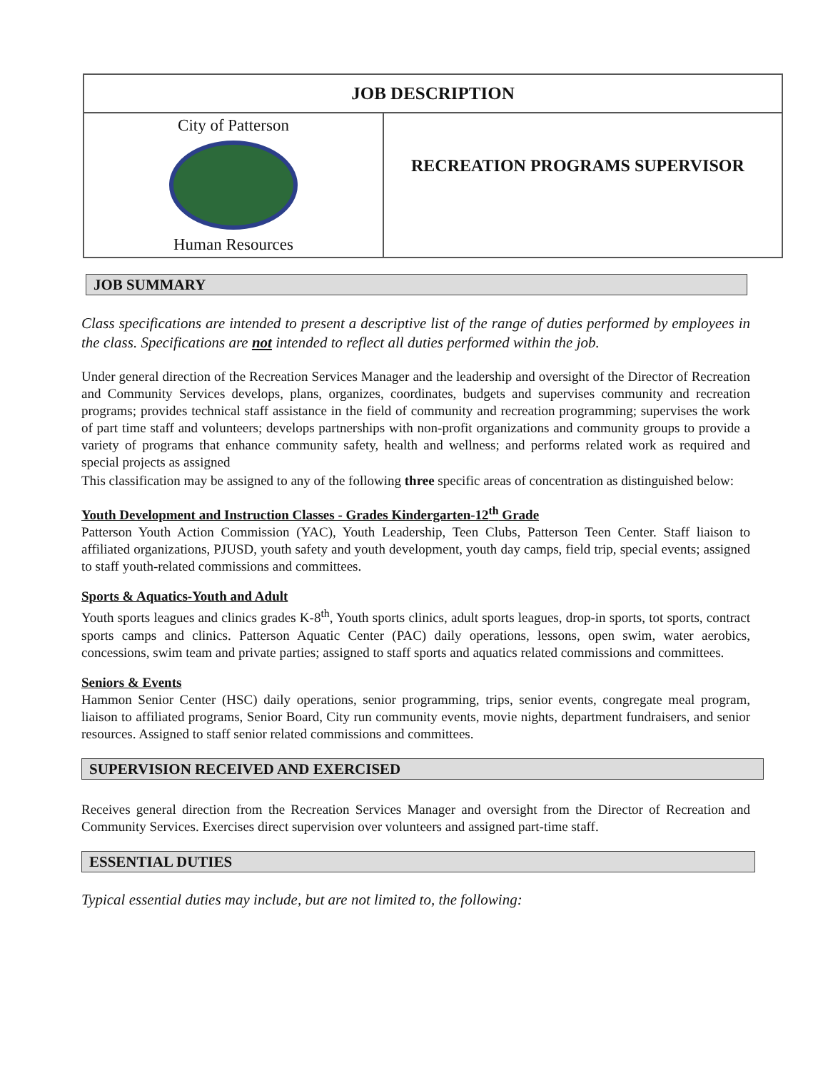| JOB DESCRIPTION | |
| --- | --- |
| City of Patterson Human Resources | RECREATION PROGRAMS SUPERVISOR |
JOB SUMMARY
Class specifications are intended to present a descriptive list of the range of duties performed by employees in the class. Specifications are not intended to reflect all duties performed within the job.
Under general direction of the Recreation Services Manager and the leadership and oversight of the Director of Recreation and Community Services develops, plans, organizes, coordinates, budgets and supervises community and recreation programs; provides technical staff assistance in the field of community and recreation programming; supervises the work of part time staff and volunteers; develops partnerships with non-profit organizations and community groups to provide a variety of programs that enhance community safety, health and wellness; and performs related work as required and special projects as assigned
This classification may be assigned to any of the following three specific areas of concentration as distinguished below:
Youth Development and Instruction Classes - Grades Kindergarten-12<sup>th</sup> Grade
Patterson Youth Action Commission (YAC), Youth Leadership, Teen Clubs, Patterson Teen Center. Staff liaison to affiliated organizations, PJUSD, youth safety and youth development, youth day camps, field trip, special events; assigned to staff youth-related commissions and committees.
Sports & Aquatics-Youth and Adult
Youth sports leagues and clinics grades K-8<sup>th</sup>, Youth sports clinics, adult sports leagues, drop-in sports, tot sports, contract sports camps and clinics. Patterson Aquatic Center (PAC) daily operations, lessons, open swim, water aerobics, concessions, swim team and private parties; assigned to staff sports and aquatics related commissions and committees.
Seniors & Events
Hammon Senior Center (HSC) daily operations, senior programming, trips, senior events, congregate meal program, liaison to affiliated programs, Senior Board, City run community events, movie nights, department fundraisers, and senior resources. Assigned to staff senior related commissions and committees.
SUPERVISION RECEIVED AND EXERCISED
Receives general direction from the Recreation Services Manager and oversight from the Director of Recreation and Community Services. Exercises direct supervision over volunteers and assigned part-time staff.
ESSENTIAL DUTIES
Typical essential duties may include, but are not limited to, the following: